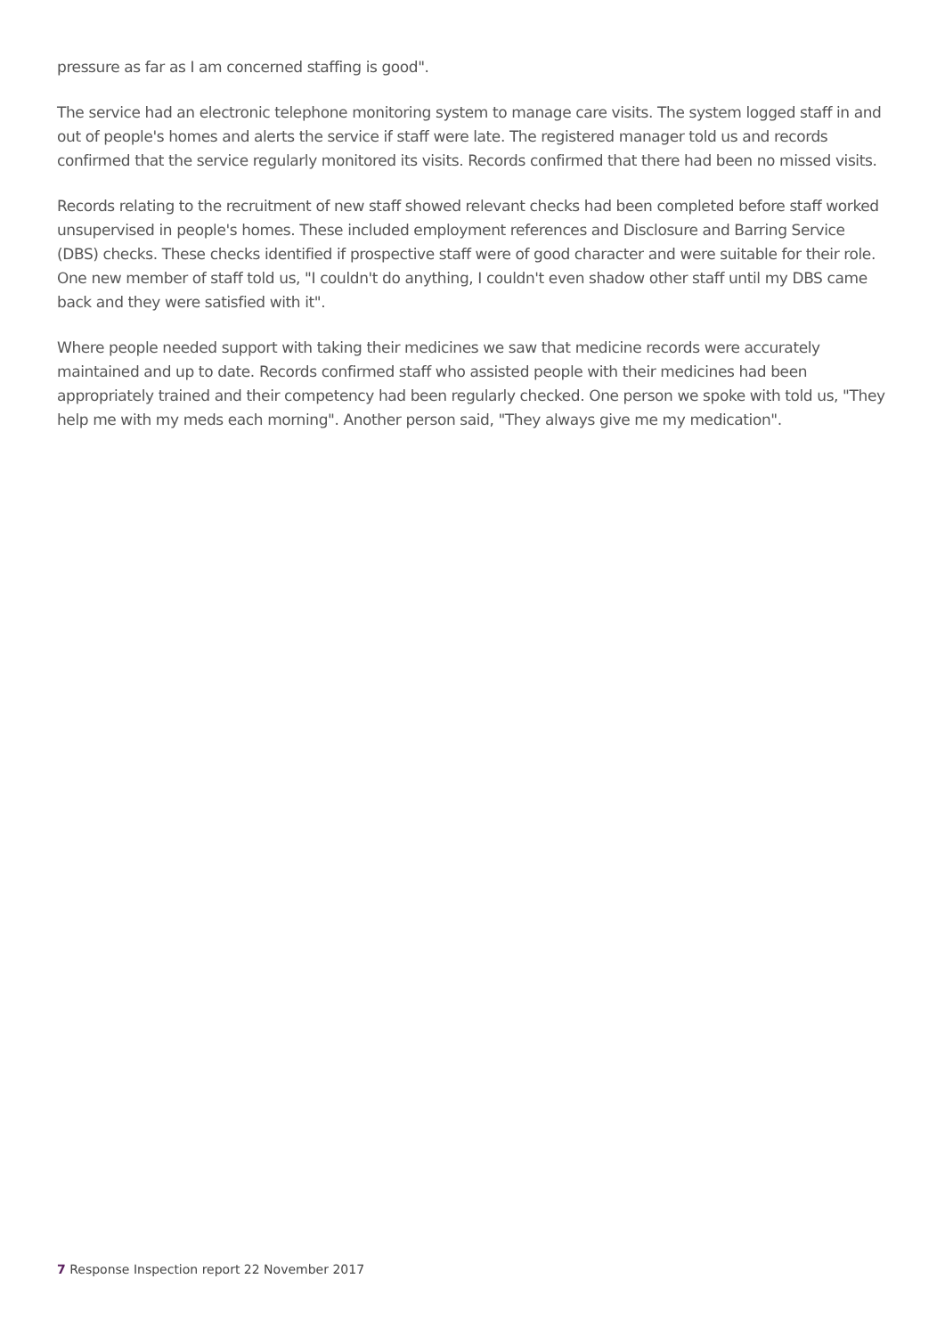pressure as far as I am concerned staffing is good".
The service had an electronic telephone monitoring system to manage care visits. The system logged staff in and out of people's homes and alerts the service if staff were late. The registered manager told us and records confirmed that the service regularly monitored its visits. Records confirmed that there had been no missed visits.
Records relating to the recruitment of new staff showed relevant checks had been completed before staff worked unsupervised in people's homes. These included employment references and Disclosure and Barring Service (DBS) checks. These checks identified if prospective staff were of good character and were suitable for their role. One new member of staff told us, "I couldn't do anything, I couldn't even shadow other staff until my DBS came back and they were satisfied with it".
Where people needed support with taking their medicines we saw that medicine records were accurately maintained and up to date. Records confirmed staff who assisted people with their medicines had been appropriately trained and their competency had been regularly checked. One person we spoke with told us, "They help me with my meds each morning". Another person said, "They always give me my medication".
7 Response Inspection report 22 November 2017